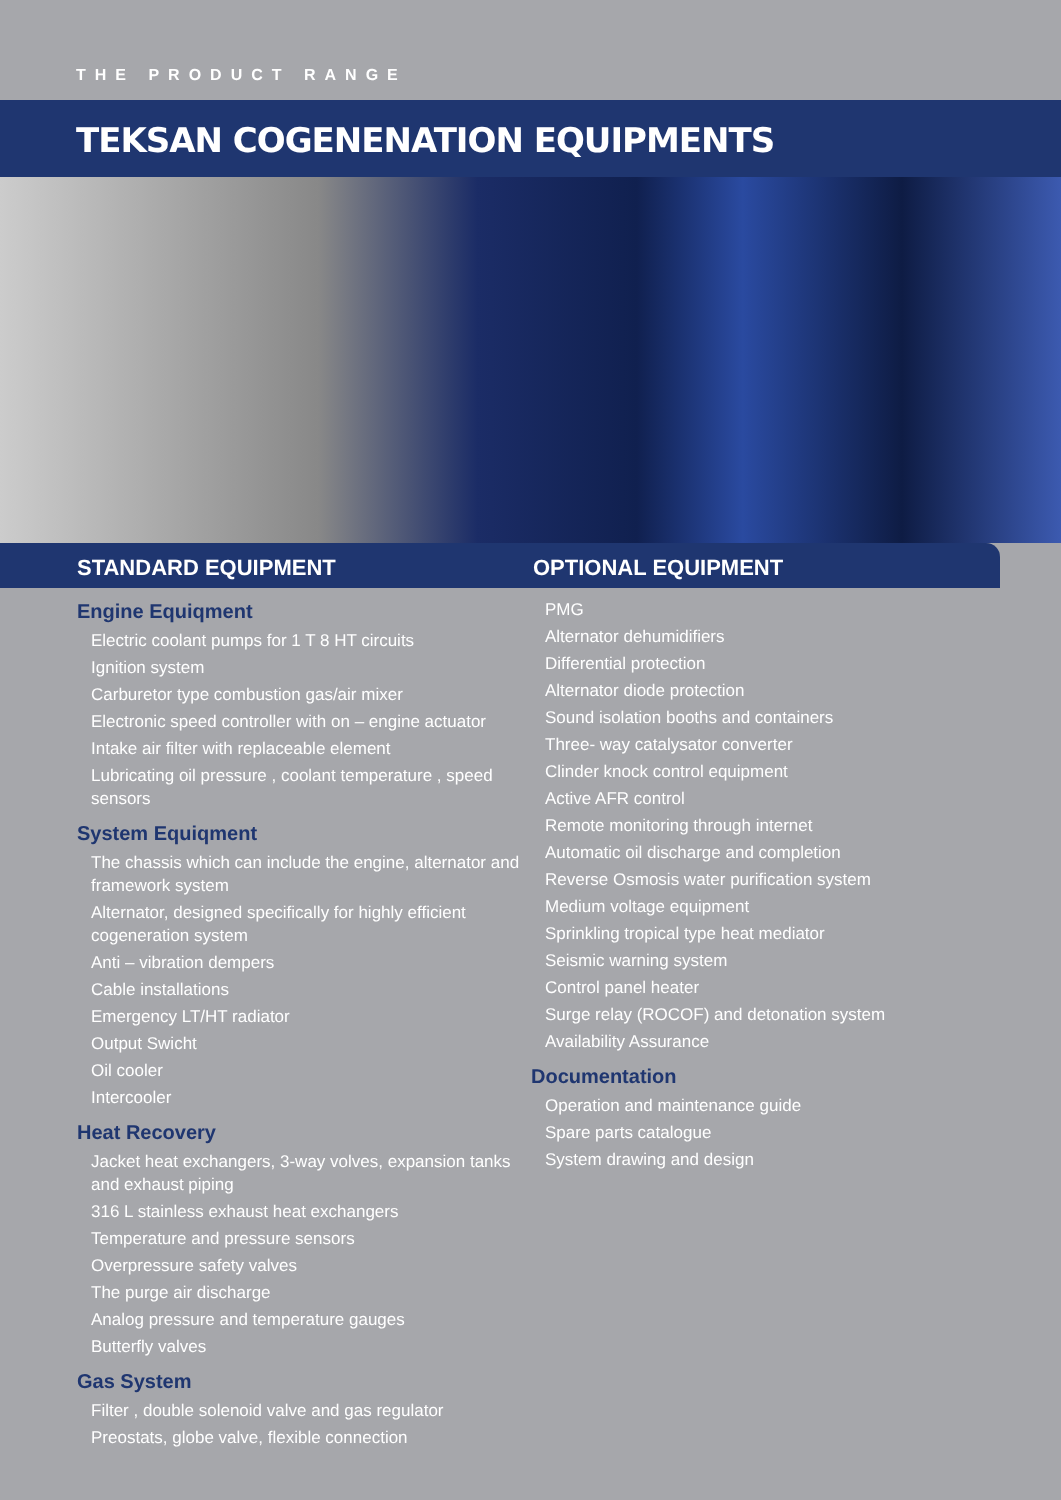THE PRODUCT RANGE
TEKSAN COGENENATION EQUIPMENTS
STANDARD EQUIPMENT OPTIONAL EQUIPMENT
Engine Equiqment
Electric coolant pumps for 1 T 8 HT circuits
Ignition system
Carburetor type combustion gas/air mixer
Electronic speed controller with on – engine actuator
Intake air filter with replaceable element
Lubricating oil pressure , coolant temperature , speed sensors
System Equiqment
The chassis which can include the engine, alternator and framework system
Alternator, designed specifically for highly efficient cogeneration system
Anti – vibration dempers
Cable installations
Emergency LT/HT radiator
Output Swicht
Oil cooler
Intercooler
Heat Recovery
Jacket heat exchangers, 3-way volves, expansion tanks and exhaust piping
316 L stainless exhaust heat exchangers
Temperature and pressure sensors
Overpressure safety valves
The purge air discharge
Analog pressure and temperature gauges
Butterfly valves
Gas System
Filter , double solenoid valve and gas regulator
Preostats, globe valve, flexible connection
PMG
Alternator dehumidifiers
Differential protection
Alternator diode protection
Sound isolation booths and containers
Three- way catalysator converter
Clinder knock control equipment
Active AFR control
Remote monitoring through internet
Automatic oil discharge and completion
Reverse Osmosis water purification system
Medium voltage equipment
Sprinkling tropical type heat mediator
Seismic warning system
Control panel heater
Surge relay (ROCOF) and detonation system
Availability Assurance
Documentation
Operation and maintenance guide
Spare parts catalogue
System drawing and design